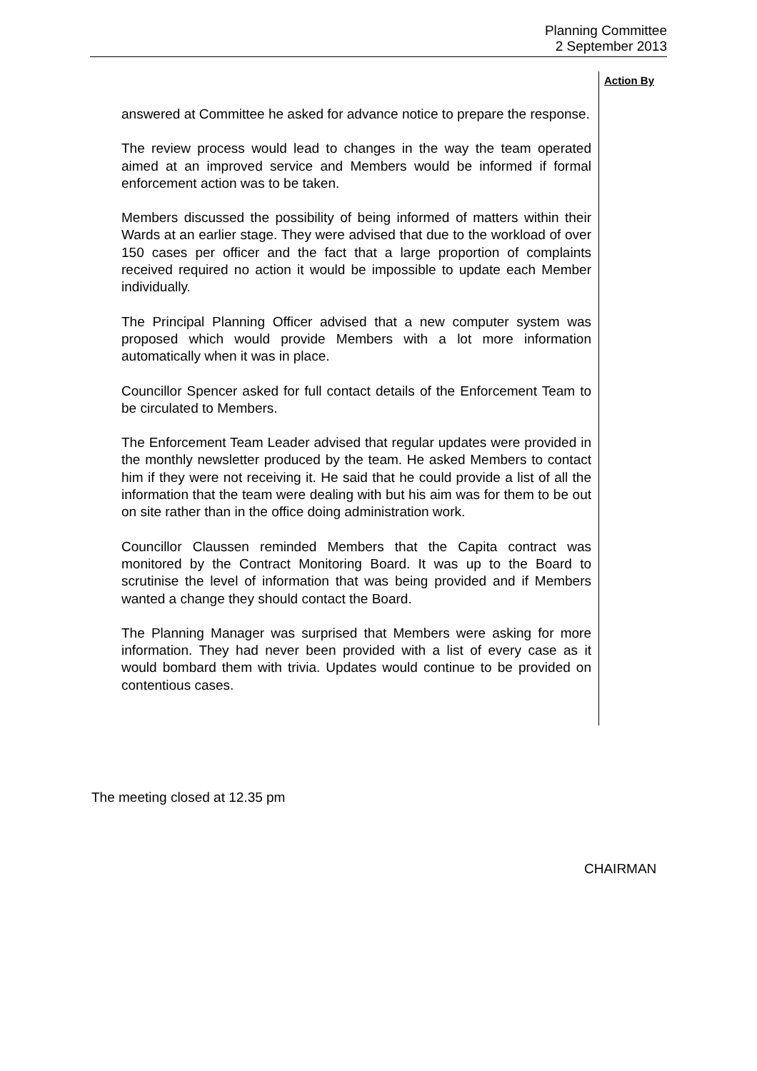Planning Committee
2 September 2013
Action By
answered at Committee he asked for advance notice to prepare the response.
The review process would lead to changes in the way the team operated aimed at an improved service and Members would be informed if formal enforcement action was to be taken.
Members discussed the possibility of being informed of matters within their Wards at an earlier stage. They were advised that due to the workload of over 150 cases per officer and the fact that a large proportion of complaints received required no action it would be impossible to update each Member individually.
The Principal Planning Officer advised that a new computer system was proposed which would provide Members with a lot more information automatically when it was in place.
Councillor Spencer asked for full contact details of the Enforcement Team to be circulated to Members.
The Enforcement Team Leader advised that regular updates were provided in the monthly newsletter produced by the team. He asked Members to contact him if they were not receiving it. He said that he could provide a list of all the information that the team were dealing with but his aim was for them to be out on site rather than in the office doing administration work.
Councillor Claussen reminded Members that the Capita contract was monitored by the Contract Monitoring Board. It was up to the Board to scrutinise the level of information that was being provided and if Members wanted a change they should contact the Board.
The Planning Manager was surprised that Members were asking for more information. They had never been provided with a list of every case as it would bombard them with trivia. Updates would continue to be provided on contentious cases.
The meeting closed at 12.35 pm
CHAIRMAN